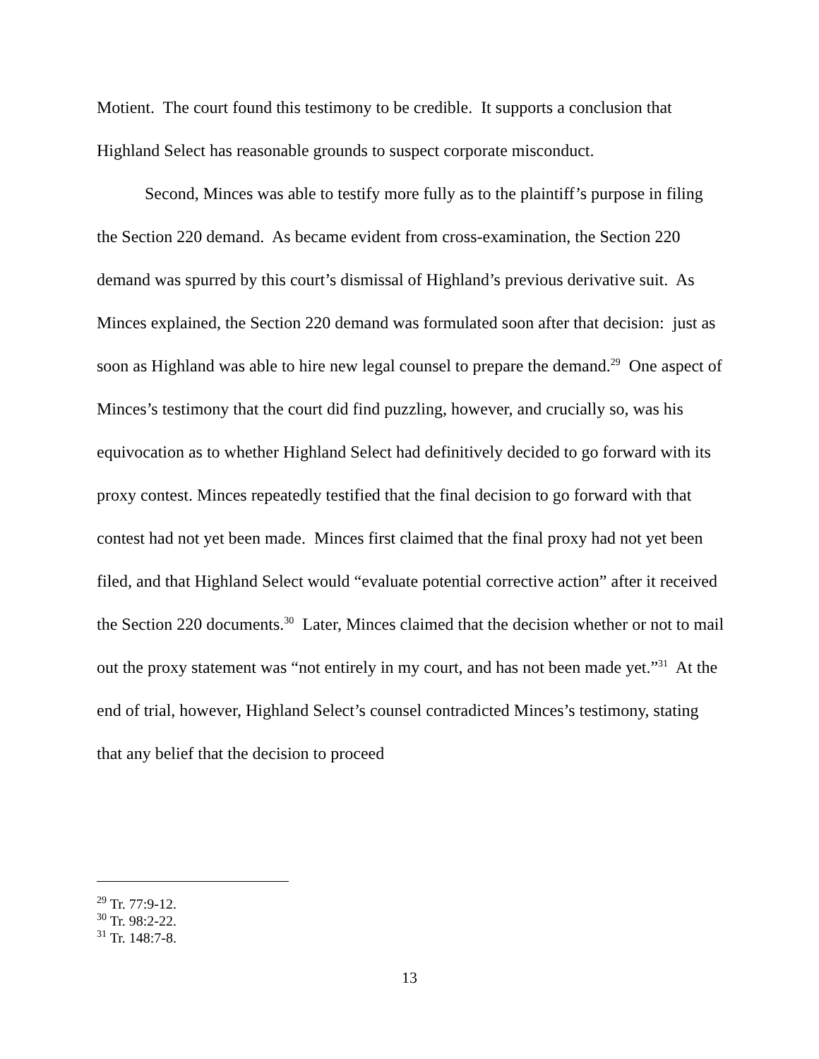Motient. The court found this testimony to be credible. It supports a conclusion that Highland Select has reasonable grounds to suspect corporate misconduct.
Second, Minces was able to testify more fully as to the plaintiff’s purpose in filing the Section 220 demand. As became evident from cross-examination, the Section 220 demand was spurred by this court’s dismissal of Highland’s previous derivative suit. As Minces explained, the Section 220 demand was formulated soon after that decision: just as soon as Highland was able to hire new legal counsel to prepare the demand.<sup>29</sup> One aspect of Minces’s testimony that the court did find puzzling, however, and crucially so, was his equivocation as to whether Highland Select had definitively decided to go forward with its proxy contest. Minces repeatedly testified that the final decision to go forward with that contest had not yet been made. Minces first claimed that the final proxy had not yet been filed, and that Highland Select would “evaluate potential corrective action” after it received the Section 220 documents.<sup>30</sup> Later, Minces claimed that the decision whether or not to mail out the proxy statement was “not entirely in my court, and has not been made yet.”<sup>31</sup> At the end of trial, however, Highland Select’s counsel contradicted Minces’s testimony, stating that any belief that the decision to proceed
<sup>29</sup> Tr. 77:9-12.
<sup>30</sup> Tr. 98:2-22.
<sup>31</sup> Tr. 148:7-8.
13